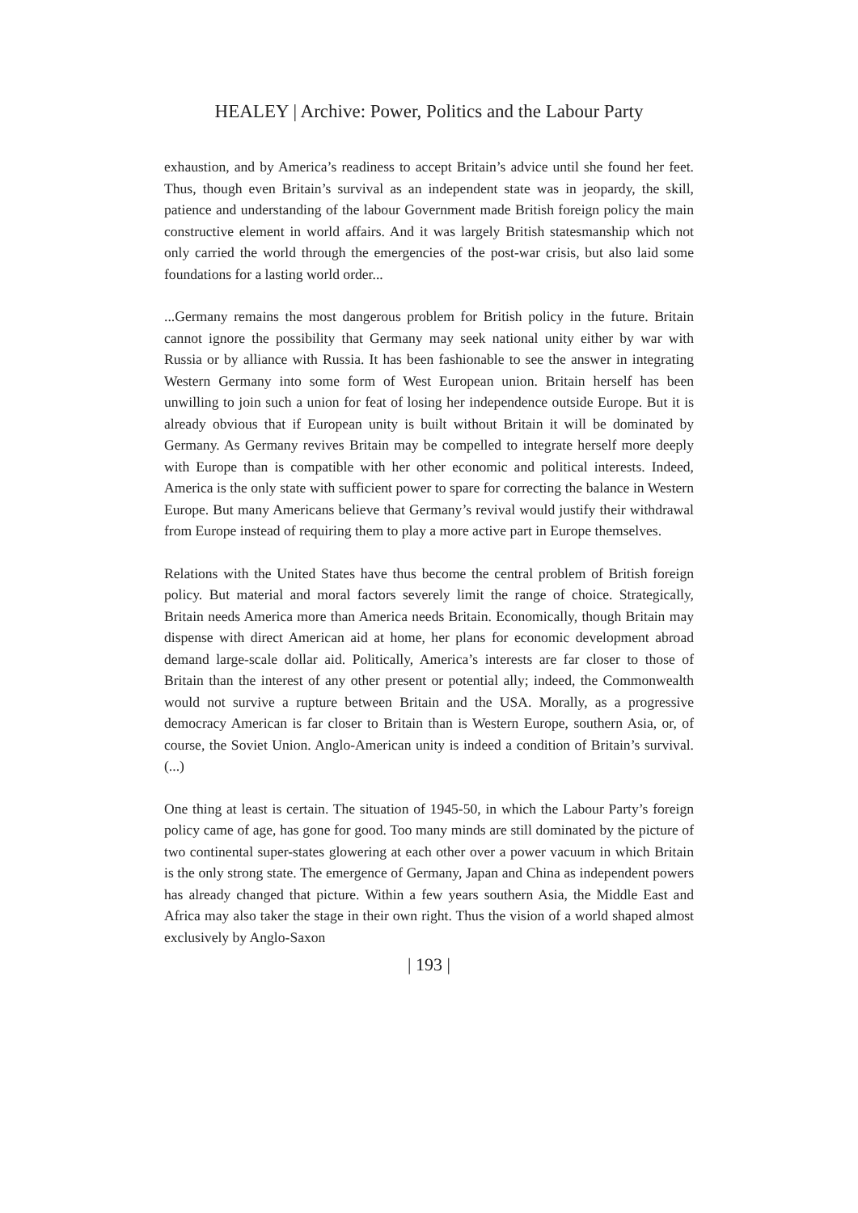HEALEY | Archive: Power, Politics and the Labour Party
exhaustion, and by America’s readiness to accept Britain’s advice until she found her feet. Thus, though even Britain’s survival as an independent state was in jeopardy, the skill, patience and understanding of the labour Government made British foreign policy the main constructive element in world affairs. And it was largely British statesmanship which not only carried the world through the emergencies of the post-war crisis, but also laid some foundations for a lasting world order...
...Germany remains the most dangerous problem for British policy in the future. Britain cannot ignore the possibility that Germany may seek national unity either by war with Russia or by alliance with Russia. It has been fashionable to see the answer in integrating Western Germany into some form of West European union. Britain herself has been unwilling to join such a union for feat of losing her independence outside Europe. But it is already obvious that if European unity is built without Britain it will be dominated by Germany. As Germany revives Britain may be compelled to integrate herself more deeply with Europe than is compatible with her other economic and political interests. Indeed, America is the only state with sufficient power to spare for correcting the balance in Western Europe. But many Americans believe that Germany’s revival would justify their withdrawal from Europe instead of requiring them to play a more active part in Europe themselves.
Relations with the United States have thus become the central problem of British foreign policy. But material and moral factors severely limit the range of choice. Strategically, Britain needs America more than America needs Britain. Economically, though Britain may dispense with direct American aid at home, her plans for economic development abroad demand large-scale dollar aid. Politically, America’s interests are far closer to those of Britain than the interest of any other present or potential ally; indeed, the Commonwealth would not survive a rupture between Britain and the USA. Morally, as a progressive democracy American is far closer to Britain than is Western Europe, southern Asia, or, of course, the Soviet Union. Anglo-American unity is indeed a condition of Britain’s survival. (...)
One thing at least is certain. The situation of 1945-50, in which the Labour Party’s foreign policy came of age, has gone for good. Too many minds are still dominated by the picture of two continental super-states glowering at each other over a power vacuum in which Britain is the only strong state. The emergence of Germany, Japan and China as independent powers has already changed that picture. Within a few years southern Asia, the Middle East and Africa may also taker the stage in their own right. Thus the vision of a world shaped almost exclusively by Anglo-Saxon
| 193 |